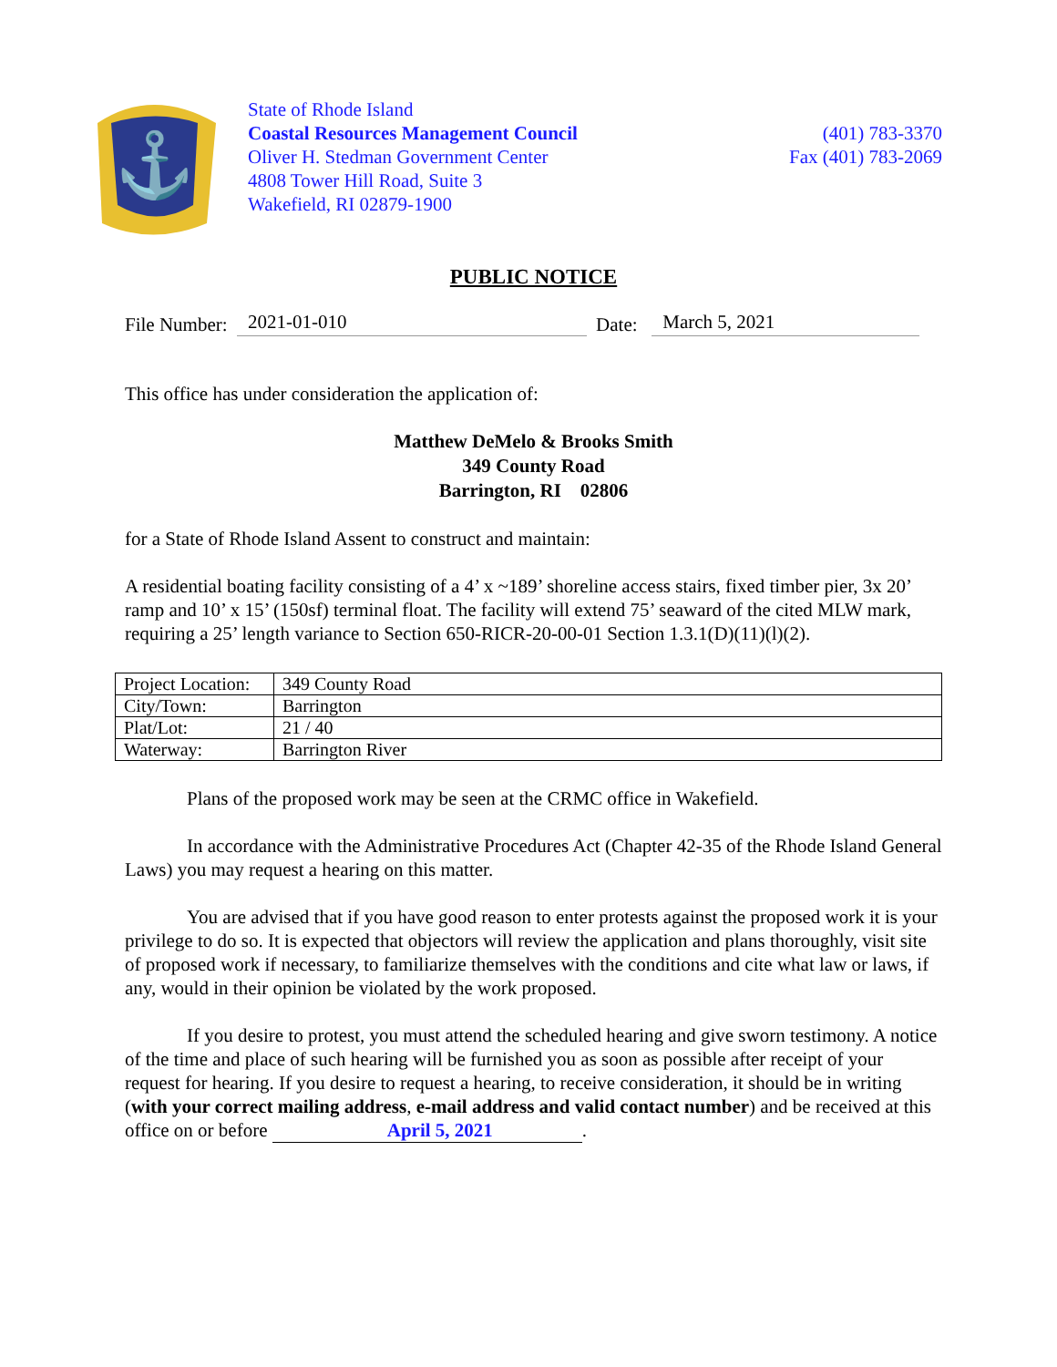⚓
State of Rhode Island
Coastal Resources Management Council
Oliver H. Stedman Government Center
4808 Tower Hill Road, Suite 3
Wakefield, RI 02879-1900
(401) 783-3370
Fax (401) 783-2069
PUBLIC NOTICE
File Number: 2021-01-010 Date: March 5, 2021
This office has under consideration the application of:
Matthew DeMelo & Brooks Smith
349 County Road
Barrington, RI 02806
for a State of Rhode Island Assent to construct and maintain:
A residential boating facility consisting of a 4’ x ~189’ shoreline access stairs, fixed timber pier, 3x 20’ ramp and 10’ x 15’ (150sf) terminal float. The facility will extend 75’ seaward of the cited MLW mark, requiring a 25’ length variance to Section 650-RICR-20-00-01 Section 1.3.1(D)(11)(l)(2).
| Project Location: | 349 County Road |
| City/Town: | Barrington |
| Plat/Lot: | 21 / 40 |
| Waterway: | Barrington River |
Plans of the proposed work may be seen at the CRMC office in Wakefield.
In accordance with the Administrative Procedures Act (Chapter 42-35 of the Rhode Island General Laws) you may request a hearing on this matter.
You are advised that if you have good reason to enter protests against the proposed work it is your privilege to do so. It is expected that objectors will review the application and plans thoroughly, visit site of proposed work if necessary, to familiarize themselves with the conditions and cite what law or laws, if any, would in their opinion be violated by the work proposed.
If you desire to protest, you must attend the scheduled hearing and give sworn testimony. A notice of the time and place of such hearing will be furnished you as soon as possible after receipt of your request for hearing. If you desire to request a hearing, to receive consideration, it should be in writing (with your correct mailing address, e-mail address and valid contact number) and be received at this office on or before April 5, 2021.